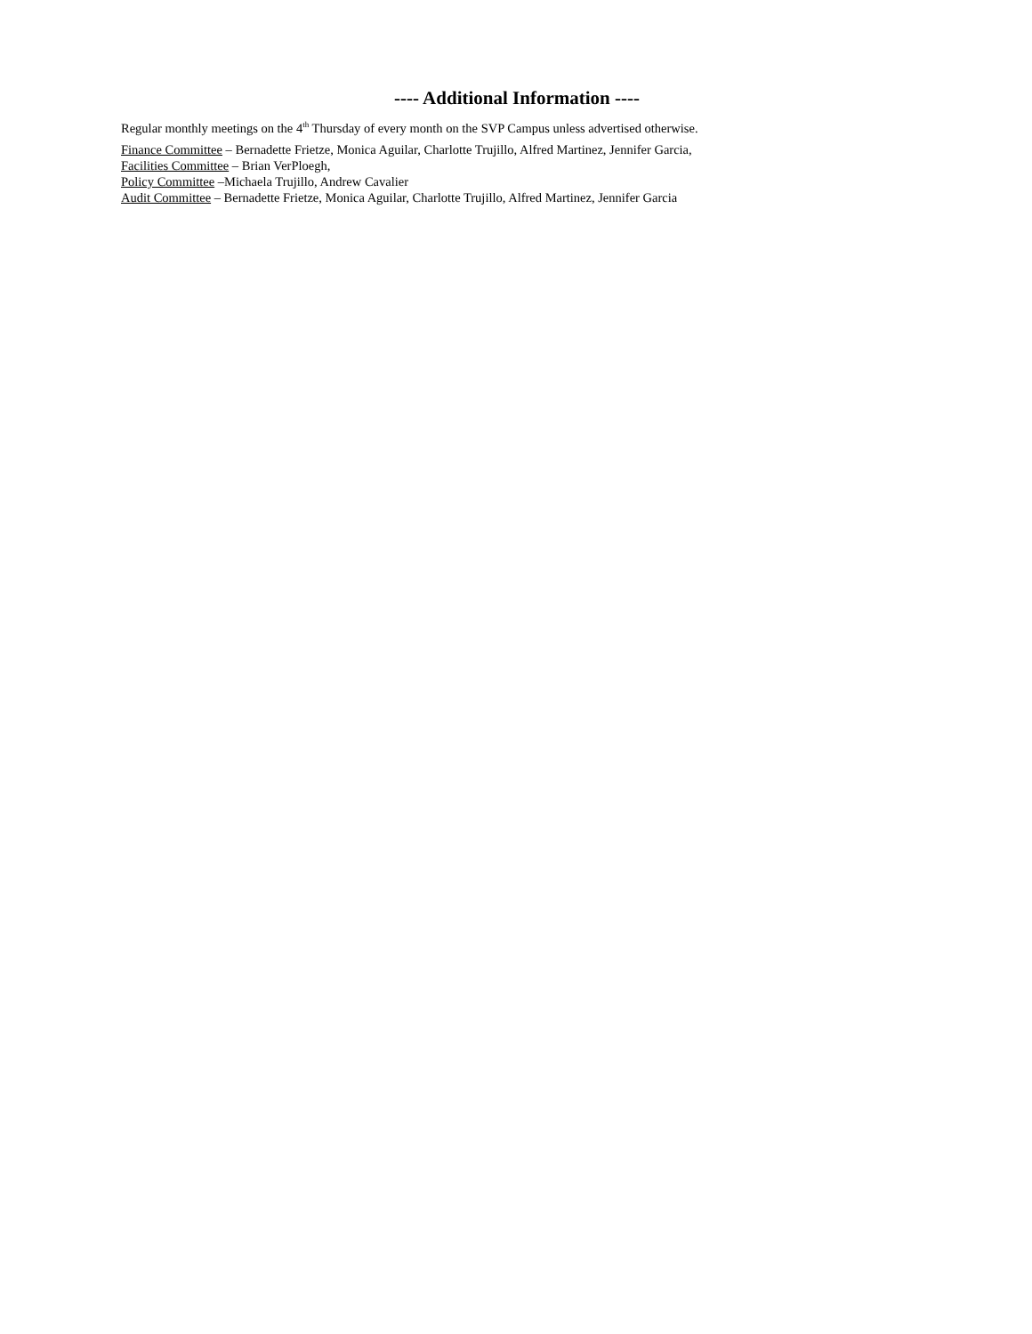---- Additional Information ----
Regular monthly meetings on the 4<sup>th</sup> Thursday of every month on the SVP Campus unless advertised otherwise.
Finance Committee – Bernadette Frietze, Monica Aguilar, Charlotte Trujillo, Alfred Martinez, Jennifer Garcia,
Facilities Committee – Brian VerPloegh,
Policy Committee –Michaela Trujillo, Andrew Cavalier
Audit Committee – Bernadette Frietze, Monica Aguilar, Charlotte Trujillo, Alfred Martinez, Jennifer Garcia